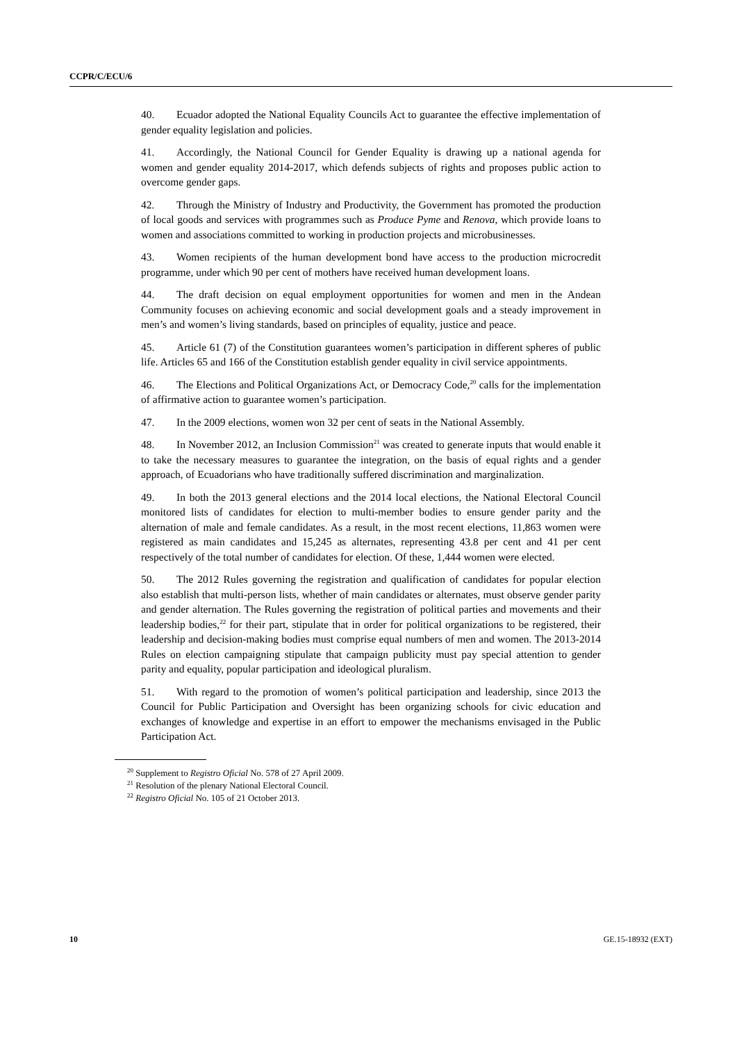CCPR/C/ECU/6
40. Ecuador adopted the National Equality Councils Act to guarantee the effective implementation of gender equality legislation and policies.
41. Accordingly, the National Council for Gender Equality is drawing up a national agenda for women and gender equality 2014-2017, which defends subjects of rights and proposes public action to overcome gender gaps.
42. Through the Ministry of Industry and Productivity, the Government has promoted the production of local goods and services with programmes such as Produce Pyme and Renova, which provide loans to women and associations committed to working in production projects and microbusinesses.
43. Women recipients of the human development bond have access to the production microcredit programme, under which 90 per cent of mothers have received human development loans.
44. The draft decision on equal employment opportunities for women and men in the Andean Community focuses on achieving economic and social development goals and a steady improvement in men’s and women’s living standards, based on principles of equality, justice and peace.
45. Article 61 (7) of the Constitution guarantees women’s participation in different spheres of public life. Articles 65 and 166 of the Constitution establish gender equality in civil service appointments.
46. The Elections and Political Organizations Act, or Democracy Code,<sup>20</sup> calls for the implementation of affirmative action to guarantee women’s participation.
47. In the 2009 elections, women won 32 per cent of seats in the National Assembly.
48. In November 2012, an Inclusion Commission<sup>21</sup> was created to generate inputs that would enable it to take the necessary measures to guarantee the integration, on the basis of equal rights and a gender approach, of Ecuadorians who have traditionally suffered discrimination and marginalization.
49. In both the 2013 general elections and the 2014 local elections, the National Electoral Council monitored lists of candidates for election to multi-member bodies to ensure gender parity and the alternation of male and female candidates. As a result, in the most recent elections, 11,863 women were registered as main candidates and 15,245 as alternates, representing 43.8 per cent and 41 per cent respectively of the total number of candidates for election. Of these, 1,444 women were elected.
50. The 2012 Rules governing the registration and qualification of candidates for popular election also establish that multi-person lists, whether of main candidates or alternates, must observe gender parity and gender alternation. The Rules governing the registration of political parties and movements and their leadership bodies,<sup>22</sup> for their part, stipulate that in order for political organizations to be registered, their leadership and decision-making bodies must comprise equal numbers of men and women. The 2013-2014 Rules on election campaigning stipulate that campaign publicity must pay special attention to gender parity and equality, popular participation and ideological pluralism.
51. With regard to the promotion of women’s political participation and leadership, since 2013 the Council for Public Participation and Oversight has been organizing schools for civic education and exchanges of knowledge and expertise in an effort to empower the mechanisms envisaged in the Public Participation Act.
<sup>20</sup> Supplement to Registro Oficial No. 578 of 27 April 2009.
<sup>21</sup> Resolution of the plenary National Electoral Council.
<sup>22</sup> Registro Oficial No. 105 of 21 October 2013.
10 GE.15-18932 (EXT)